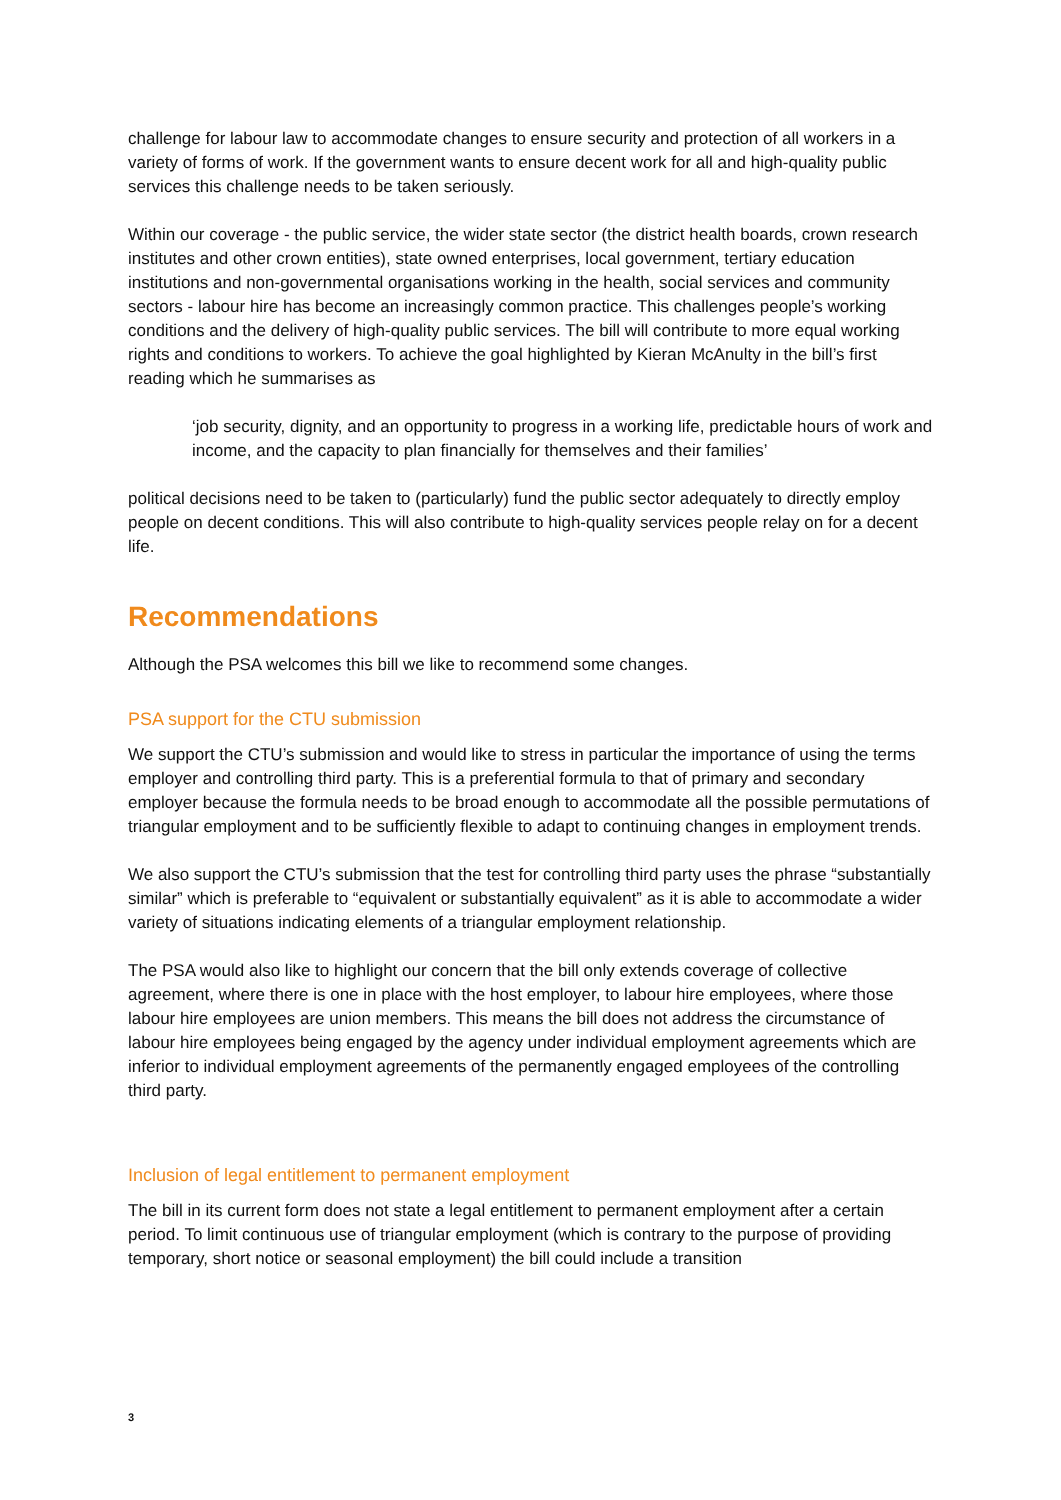challenge for labour law to accommodate changes to ensure security and protection of all workers in a variety of forms of work. If the government wants to ensure decent work for all and high-quality public services this challenge needs to be taken seriously.
Within our coverage - the public service, the wider state sector (the district health boards, crown research institutes and other crown entities), state owned enterprises, local government, tertiary education institutions and non-governmental organisations working in the health, social services and community sectors - labour hire has become an increasingly common practice. This challenges people’s working conditions and the delivery of high-quality public services. The bill will contribute to more equal working rights and conditions to workers. To achieve the goal highlighted by Kieran McAnulty in the bill’s first reading which he summarises as
‘job security, dignity, and an opportunity to progress in a working life, predictable hours of work and income, and the capacity to plan financially for themselves and their families’
political decisions need to be taken to (particularly) fund the public sector adequately to directly employ people on decent conditions. This will also contribute to high-quality services people relay on for a decent life.
Recommendations
Although the PSA welcomes this bill we like to recommend some changes.
PSA support for the CTU submission
We support the CTU’s submission and would like to stress in particular the importance of using the terms employer and controlling third party. This is a preferential formula to that of primary and secondary employer because the formula needs to be broad enough to accommodate all the possible permutations of triangular employment and to be sufficiently flexible to adapt to continuing changes in employment trends.
We also support the CTU’s submission that the test for controlling third party uses the phrase “substantially similar” which is preferable to “equivalent or substantially equivalent” as it is able to accommodate a wider variety of situations indicating elements of a triangular employment relationship.
The PSA would also like to highlight our concern that the bill only extends coverage of collective agreement, where there is one in place with the host employer, to labour hire employees, where those labour hire employees are union members. This means the bill does not address the circumstance of labour hire employees being engaged by the agency under individual employment agreements which are inferior to individual employment agreements of the permanently engaged employees of the controlling third party.
Inclusion of legal entitlement to permanent employment
The bill in its current form does not state a legal entitlement to permanent employment after a certain period. To limit continuous use of triangular employment (which is contrary to the purpose of providing temporary, short notice or seasonal employment) the bill could include a transition
3